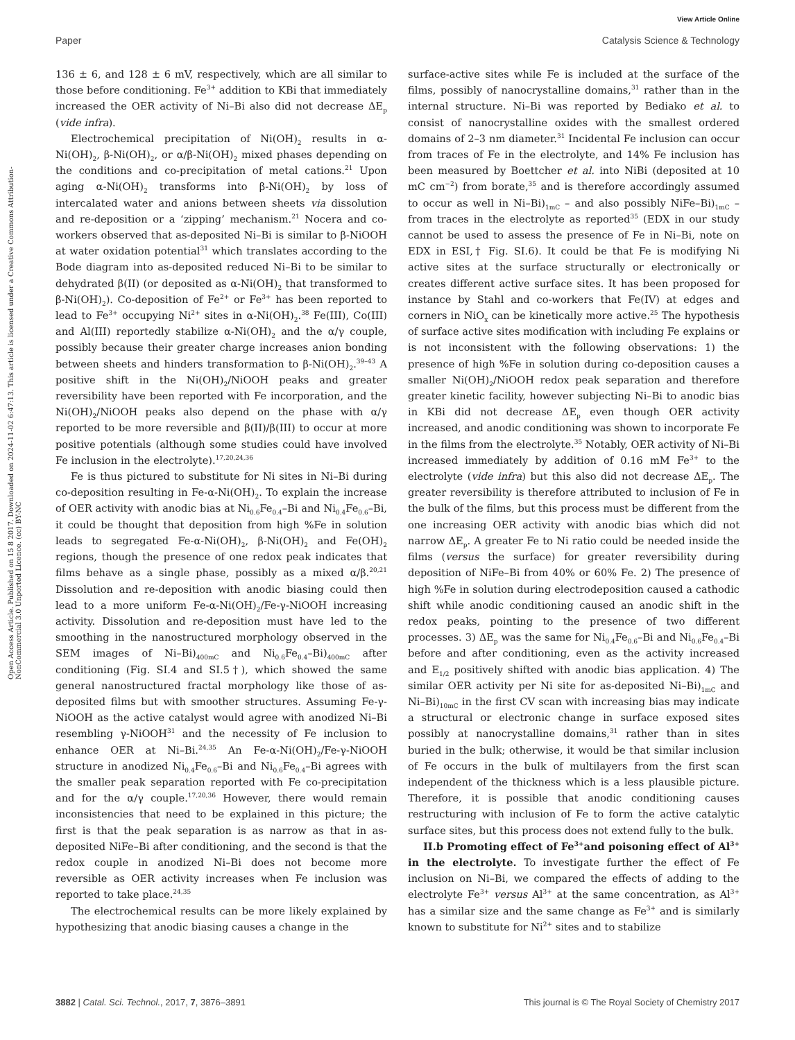View Article Online
Paper Catalysis Science & Technology
Open Access Article. Published on 15 8 2017. Downloaded on 2024-11-02 6:47:13. This article is licensed under a Creative Commons Attribution-NonCommercial 3.0 Unported Licence. (cc) BY-NC
136 ± 6, and 128 ± 6 mV, respectively, which are all similar to those before conditioning. Fe<sup>3+</sup> addition to KBi that immediately increased the OER activity of Ni–Bi also did not decrease ΔE<sub>p</sub> (vide infra).
Electrochemical precipitation of Ni(OH)<sub>2</sub> results in α-Ni(OH)<sub>2</sub>, β-Ni(OH)<sub>2</sub>, or α/β-Ni(OH)<sub>2</sub> mixed phases depending on the conditions and co-precipitation of metal cations.<sup>21</sup> Upon aging α-Ni(OH)<sub>2</sub> transforms into β-Ni(OH)<sub>2</sub> by loss of intercalated water and anions between sheets via dissolution and re-deposition or a ‘zipping’ mechanism.<sup>21</sup> Nocera and co-workers observed that as-deposited Ni–Bi is similar to β-NiOOH at water oxidation potential<sup>31</sup> which translates according to the Bode diagram into as-deposited reduced Ni–Bi to be similar to dehydrated β(II) (or deposited as α-Ni(OH)<sub>2</sub> that transformed to β-Ni(OH)<sub>2</sub>). Co-deposition of Fe<sup>2+</sup> or Fe<sup>3+</sup> has been reported to lead to Fe<sup>3+</sup> occupying Ni<sup>2+</sup> sites in α-Ni(OH)<sub>2</sub>.<sup>38</sup> Fe(III), Co(III) and Al(III) reportedly stabilize α-Ni(OH)<sub>2</sub> and the α/γ couple, possibly because their greater charge increases anion bonding between sheets and hinders transformation to β-Ni(OH)<sub>2</sub>.<sup>39–43</sup> A positive shift in the Ni(OH)<sub>2</sub>/NiOOH peaks and greater reversibility have been reported with Fe incorporation, and the Ni(OH)<sub>2</sub>/NiOOH peaks also depend on the phase with α/γ reported to be more reversible and β(II)/β(III) to occur at more positive potentials (although some studies could have involved Fe inclusion in the electrolyte).<sup>17,20,24,36</sup>
Fe is thus pictured to substitute for Ni sites in Ni–Bi during co-deposition resulting in Fe-α-Ni(OH)<sub>2</sub>. To explain the increase of OER activity with anodic bias at Ni<sub>0.6</sub>Fe<sub>0.4</sub>–Bi and Ni<sub>0.4</sub>Fe<sub>0.6</sub>–Bi, it could be thought that deposition from high %Fe in solution leads to segregated Fe-α-Ni(OH)<sub>2</sub>, β-Ni(OH)<sub>2</sub> and Fe(OH)<sub>2</sub> regions, though the presence of one redox peak indicates that films behave as a single phase, possibly as a mixed α/β.<sup>20,21</sup> Dissolution and re-deposition with anodic biasing could then lead to a more uniform Fe-α-Ni(OH)<sub>2</sub>/Fe-γ-NiOOH increasing activity. Dissolution and re-deposition must have led to the smoothing in the nanostructured morphology observed in the SEM images of Ni–Bi)<sub>400mC</sub> and Ni<sub>0.6</sub>Fe<sub>0.4</sub>–Bi)<sub>400mC</sub> after conditioning (Fig. SI.4 and SI.5†), which showed the same general nanostructured fractal morphology like those of as-deposited films but with smoother structures. Assuming Fe-γ-NiOOH as the active catalyst would agree with anodized Ni–Bi resembling γ-NiOOH<sup>31</sup> and the necessity of Fe inclusion to enhance OER at Ni–Bi.<sup>24,35</sup> An Fe-α-Ni(OH)<sub>2</sub>/Fe-γ-NiOOH structure in anodized Ni<sub>0.4</sub>Fe<sub>0.6</sub>–Bi and Ni<sub>0.6</sub>Fe<sub>0.4</sub>–Bi agrees with the smaller peak separation reported with Fe co-precipitation and for the α/γ couple.<sup>17,20,36</sup> However, there would remain inconsistencies that need to be explained in this picture; the first is that the peak separation is as narrow as that in as-deposited NiFe–Bi after conditioning, and the second is that the redox couple in anodized Ni–Bi does not become more reversible as OER activity increases when Fe inclusion was reported to take place.<sup>24,35</sup>
The electrochemical results can be more likely explained by hypothesizing that anodic biasing causes a change in the
surface-active sites while Fe is included at the surface of the films, possibly of nanocrystalline domains,<sup>31</sup> rather than in the internal structure. Ni–Bi was reported by Bediako et al. to consist of nanocrystalline oxides with the smallest ordered domains of 2–3 nm diameter.<sup>31</sup> Incidental Fe inclusion can occur from traces of Fe in the electrolyte, and 14% Fe inclusion has been measured by Boettcher et al. into NiBi (deposited at 10 mC cm<sup>−2</sup>) from borate,<sup>35</sup> and is therefore accordingly assumed to occur as well in Ni–Bi)<sub>1mC</sub> – and also possibly NiFe–Bi)<sub>1mC</sub> – from traces in the electrolyte as reported<sup>35</sup> (EDX in our study cannot be used to assess the presence of Fe in Ni–Bi, note on EDX in ESI,† Fig. SI.6). It could be that Fe is modifying Ni active sites at the surface structurally or electronically or creates different active surface sites. It has been proposed for instance by Stahl and co-workers that Fe(IV) at edges and corners in NiO<sub>x</sub> can be kinetically more active.<sup>25</sup> The hypothesis of surface active sites modification with including Fe explains or is not inconsistent with the following observations: 1) the presence of high %Fe in solution during co-deposition causes a smaller Ni(OH)<sub>2</sub>/NiOOH redox peak separation and therefore greater kinetic facility, however subjecting Ni–Bi to anodic bias in KBi did not decrease ΔE<sub>p</sub> even though OER activity increased, and anodic conditioning was shown to incorporate Fe in the films from the electrolyte.<sup>35</sup> Notably, OER activity of Ni–Bi increased immediately by addition of 0.16 mM Fe<sup>3+</sup> to the electrolyte (vide infra) but this also did not decrease ΔE<sub>p</sub>. The greater reversibility is therefore attributed to inclusion of Fe in the bulk of the films, but this process must be different from the one increasing OER activity with anodic bias which did not narrow ΔE<sub>p</sub>. A greater Fe to Ni ratio could be needed inside the films (versus the surface) for greater reversibility during deposition of NiFe–Bi from 40% or 60% Fe. 2) The presence of high %Fe in solution during electrodeposition caused a cathodic shift while anodic conditioning caused an anodic shift in the redox peaks, pointing to the presence of two different processes. 3) ΔE<sub>p</sub> was the same for Ni<sub>0.4</sub>Fe<sub>0.6</sub>–Bi and Ni<sub>0.6</sub>Fe<sub>0.4</sub>–Bi before and after conditioning, even as the activity increased and E<sub>1/2</sub> positively shifted with anodic bias application. 4) The similar OER activity per Ni site for as-deposited Ni–Bi)<sub>1mC</sub> and Ni–Bi)<sub>10mC</sub> in the first CV scan with increasing bias may indicate a structural or electronic change in surface exposed sites possibly at nanocrystalline domains,<sup>31</sup> rather than in sites buried in the bulk; otherwise, it would be that similar inclusion of Fe occurs in the bulk of multilayers from the first scan independent of the thickness which is a less plausible picture. Therefore, it is possible that anodic conditioning causes restructuring with inclusion of Fe to form the active catalytic surface sites, but this process does not extend fully to the bulk.
II.b Promoting effect of Fe<sup>3+</sup>and poisoning effect of Al<sup>3+</sup> in the electrolyte. To investigate further the effect of Fe inclusion on Ni–Bi, we compared the effects of adding to the electrolyte Fe<sup>3+</sup> versus Al<sup>3+</sup> at the same concentration, as Al<sup>3+</sup> has a similar size and the same change as Fe<sup>3+</sup> and is similarly known to substitute for Ni<sup>2+</sup> sites and to stabilize
3882 | Catal. Sci. Technol., 2017, 7, 3876–3891 This journal is © The Royal Society of Chemistry 2017